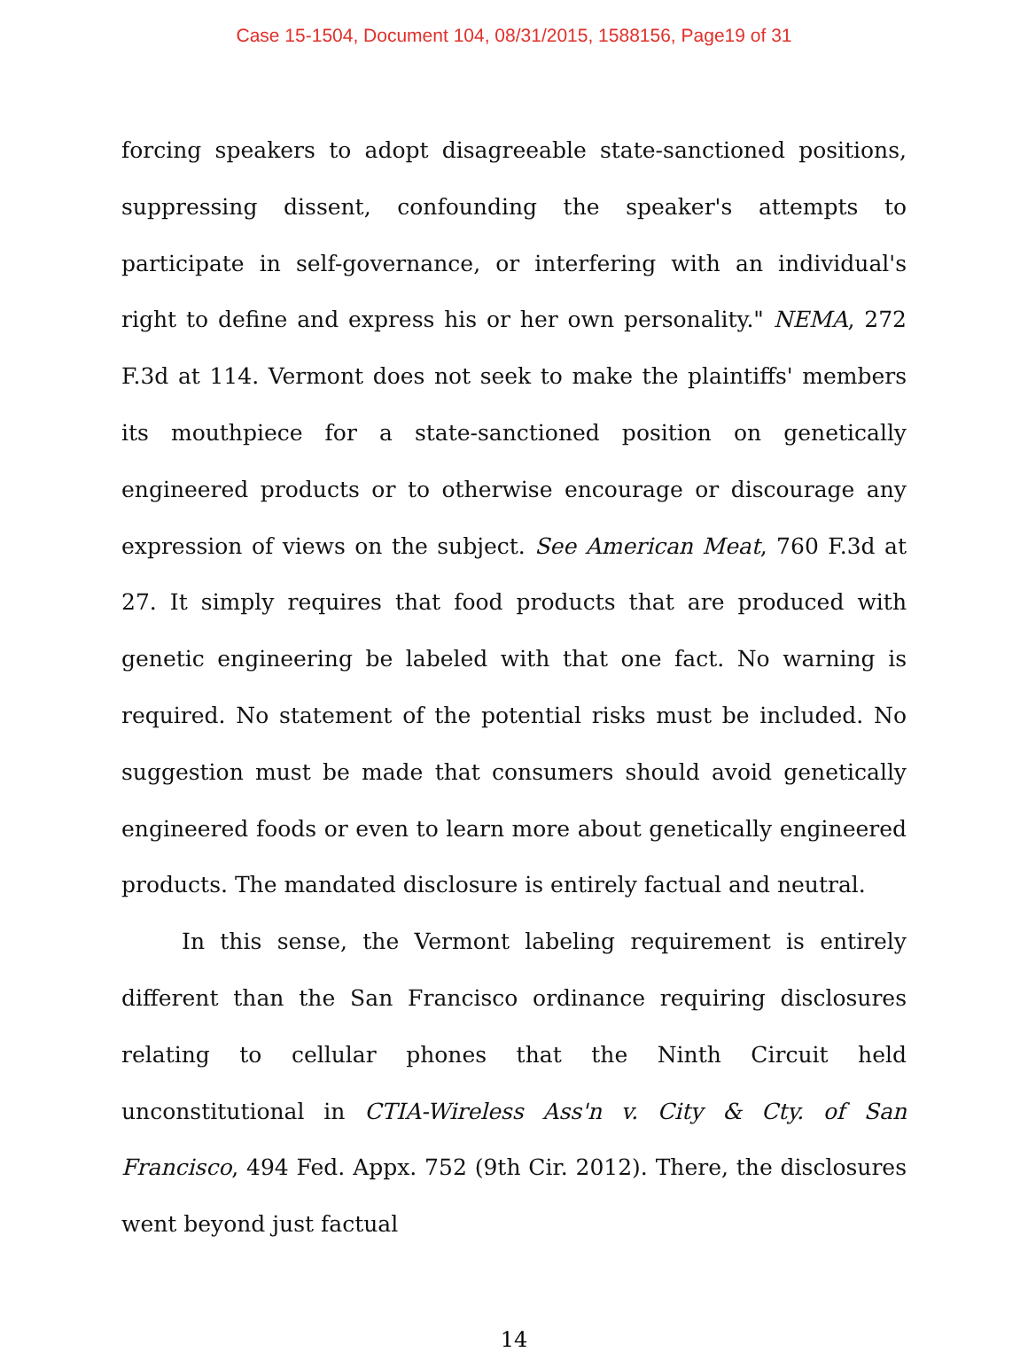Case 15-1504, Document 104, 08/31/2015, 1588156, Page19 of 31
forcing speakers to adopt disagreeable state-sanctioned positions, suppressing dissent, confounding the speaker's attempts to participate in self-governance, or interfering with an individual's right to define and express his or her own personality." NEMA, 272 F.3d at 114. Vermont does not seek to make the plaintiffs' members its mouthpiece for a state-sanctioned position on genetically engineered products or to otherwise encourage or discourage any expression of views on the subject. See American Meat, 760 F.3d at 27. It simply requires that food products that are produced with genetic engineering be labeled with that one fact. No warning is required. No statement of the potential risks must be included. No suggestion must be made that consumers should avoid genetically engineered foods or even to learn more about genetically engineered products. The mandated disclosure is entirely factual and neutral.
In this sense, the Vermont labeling requirement is entirely different than the San Francisco ordinance requiring disclosures relating to cellular phones that the Ninth Circuit held unconstitutional in CTIA-Wireless Ass'n v. City & Cty. of San Francisco, 494 Fed. Appx. 752 (9th Cir. 2012). There, the disclosures went beyond just factual
14